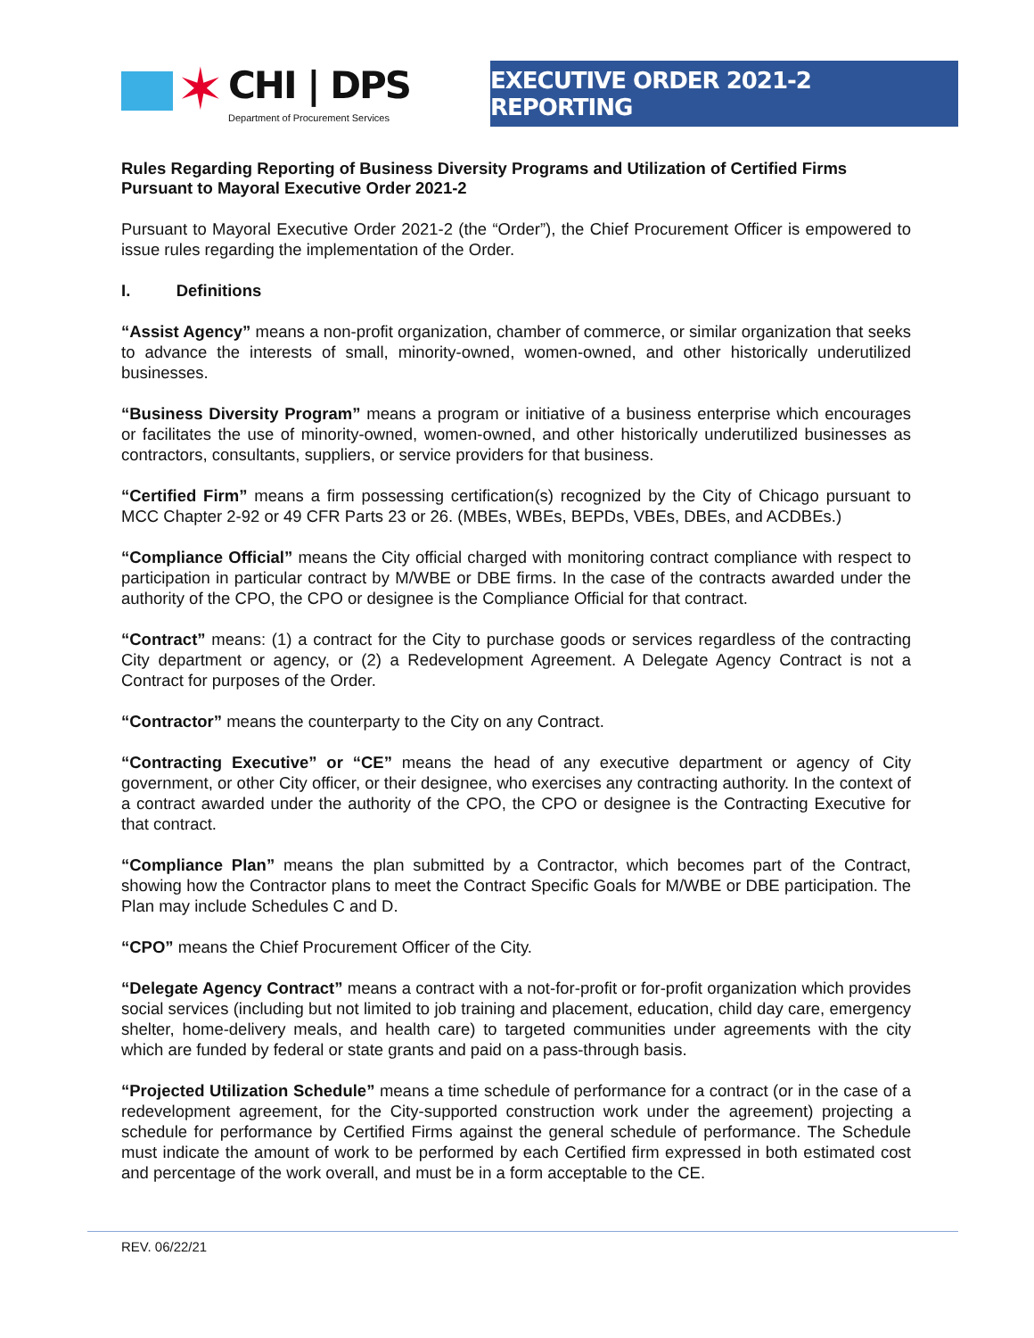✶
CHI | DPS
Department of Procurement Services
EXECUTIVE ORDER 2021-2 REPORTING
Rules Regarding Reporting of Business Diversity Programs and Utilization of Certified Firms Pursuant to Mayoral Executive Order 2021-2
Pursuant to Mayoral Executive Order 2021-2 (the “Order”), the Chief Procurement Officer is empowered to issue rules regarding the implementation of the Order.
I. Definitions
“Assist Agency” means a non-profit organization, chamber of commerce, or similar organization that seeks to advance the interests of small, minority-owned, women-owned, and other historically underutilized businesses.
“Business Diversity Program” means a program or initiative of a business enterprise which encourages or facilitates the use of minority-owned, women-owned, and other historically underutilized businesses as contractors, consultants, suppliers, or service providers for that business.
“Certified Firm” means a firm possessing certification(s) recognized by the City of Chicago pursuant to MCC Chapter 2-92 or 49 CFR Parts 23 or 26. (MBEs, WBEs, BEPDs, VBEs, DBEs, and ACDBEs.)
“Compliance Official” means the City official charged with monitoring contract compliance with respect to participation in particular contract by M/WBE or DBE firms. In the case of the contracts awarded under the authority of the CPO, the CPO or designee is the Compliance Official for that contract.
“Contract” means: (1) a contract for the City to purchase goods or services regardless of the contracting City department or agency, or (2) a Redevelopment Agreement. A Delegate Agency Contract is not a Contract for purposes of the Order.
“Contractor” means the counterparty to the City on any Contract.
“Contracting Executive” or “CE” means the head of any executive department or agency of City government, or other City officer, or their designee, who exercises any contracting authority. In the context of a contract awarded under the authority of the CPO, the CPO or designee is the Contracting Executive for that contract.
“Compliance Plan” means the plan submitted by a Contractor, which becomes part of the Contract, showing how the Contractor plans to meet the Contract Specific Goals for M/WBE or DBE participation. The Plan may include Schedules C and D.
“CPO” means the Chief Procurement Officer of the City.
“Delegate Agency Contract” means a contract with a not-for-profit or for-profit organization which provides social services (including but not limited to job training and placement, education, child day care, emergency shelter, home-delivery meals, and health care) to targeted communities under agreements with the city which are funded by federal or state grants and paid on a pass-through basis.
“Projected Utilization Schedule” means a time schedule of performance for a contract (or in the case of a redevelopment agreement, for the City-supported construction work under the agreement) projecting a schedule for performance by Certified Firms against the general schedule of performance. The Schedule must indicate the amount of work to be performed by each Certified firm expressed in both estimated cost and percentage of the work overall, and must be in a form acceptable to the CE.
REV. 06/22/21